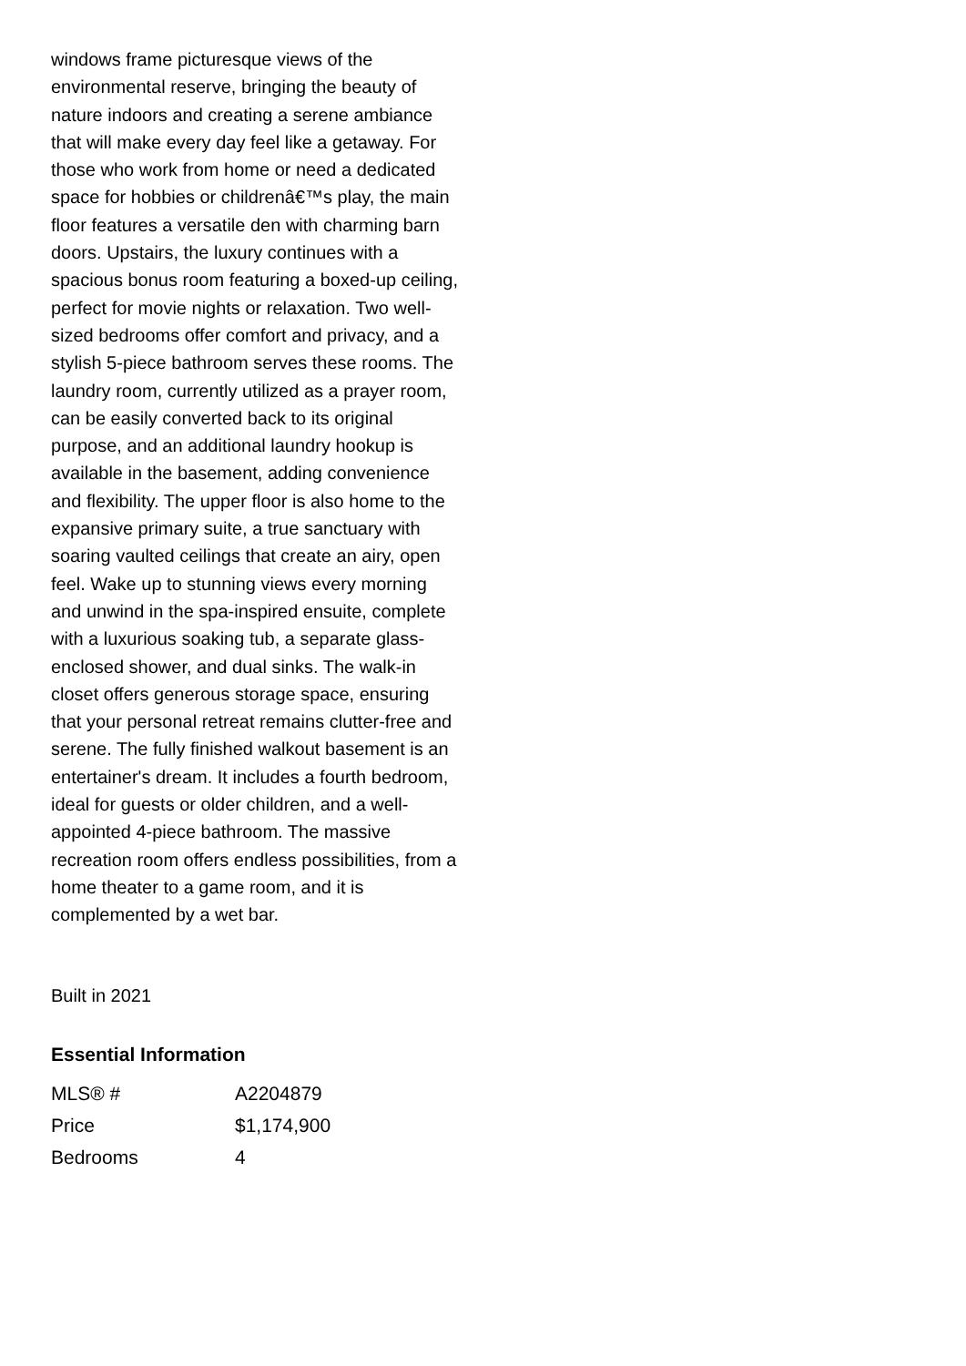windows frame picturesque views of the environmental reserve, bringing the beauty of nature indoors and creating a serene ambiance that will make every day feel like a getaway. For those who work from home or need a dedicated space for hobbies or childrenâ€™s play, the main floor features a versatile den with charming barn doors. Upstairs, the luxury continues with a spacious bonus room featuring a boxed-up ceiling, perfect for movie nights or relaxation. Two well-sized bedrooms offer comfort and privacy, and a stylish 5-piece bathroom serves these rooms. The laundry room, currently utilized as a prayer room, can be easily converted back to its original purpose, and an additional laundry hookup is available in the basement, adding convenience and flexibility. The upper floor is also home to the expansive primary suite, a true sanctuary with soaring vaulted ceilings that create an airy, open feel. Wake up to stunning views every morning and unwind in the spa-inspired ensuite, complete with a luxurious soaking tub, a separate glass-enclosed shower, and dual sinks. The walk-in closet offers generous storage space, ensuring that your personal retreat remains clutter-free and serene. The fully finished walkout basement is an entertainer's dream. It includes a fourth bedroom, ideal for guests or older children, and a well-appointed 4-piece bathroom. The massive recreation room offers endless possibilities, from a home theater to a game room, and it is complemented by a wet bar.
Built in 2021
Essential Information
| MLS® # | A2204879 |
| Price | $1,174,900 |
| Bedrooms | 4 |